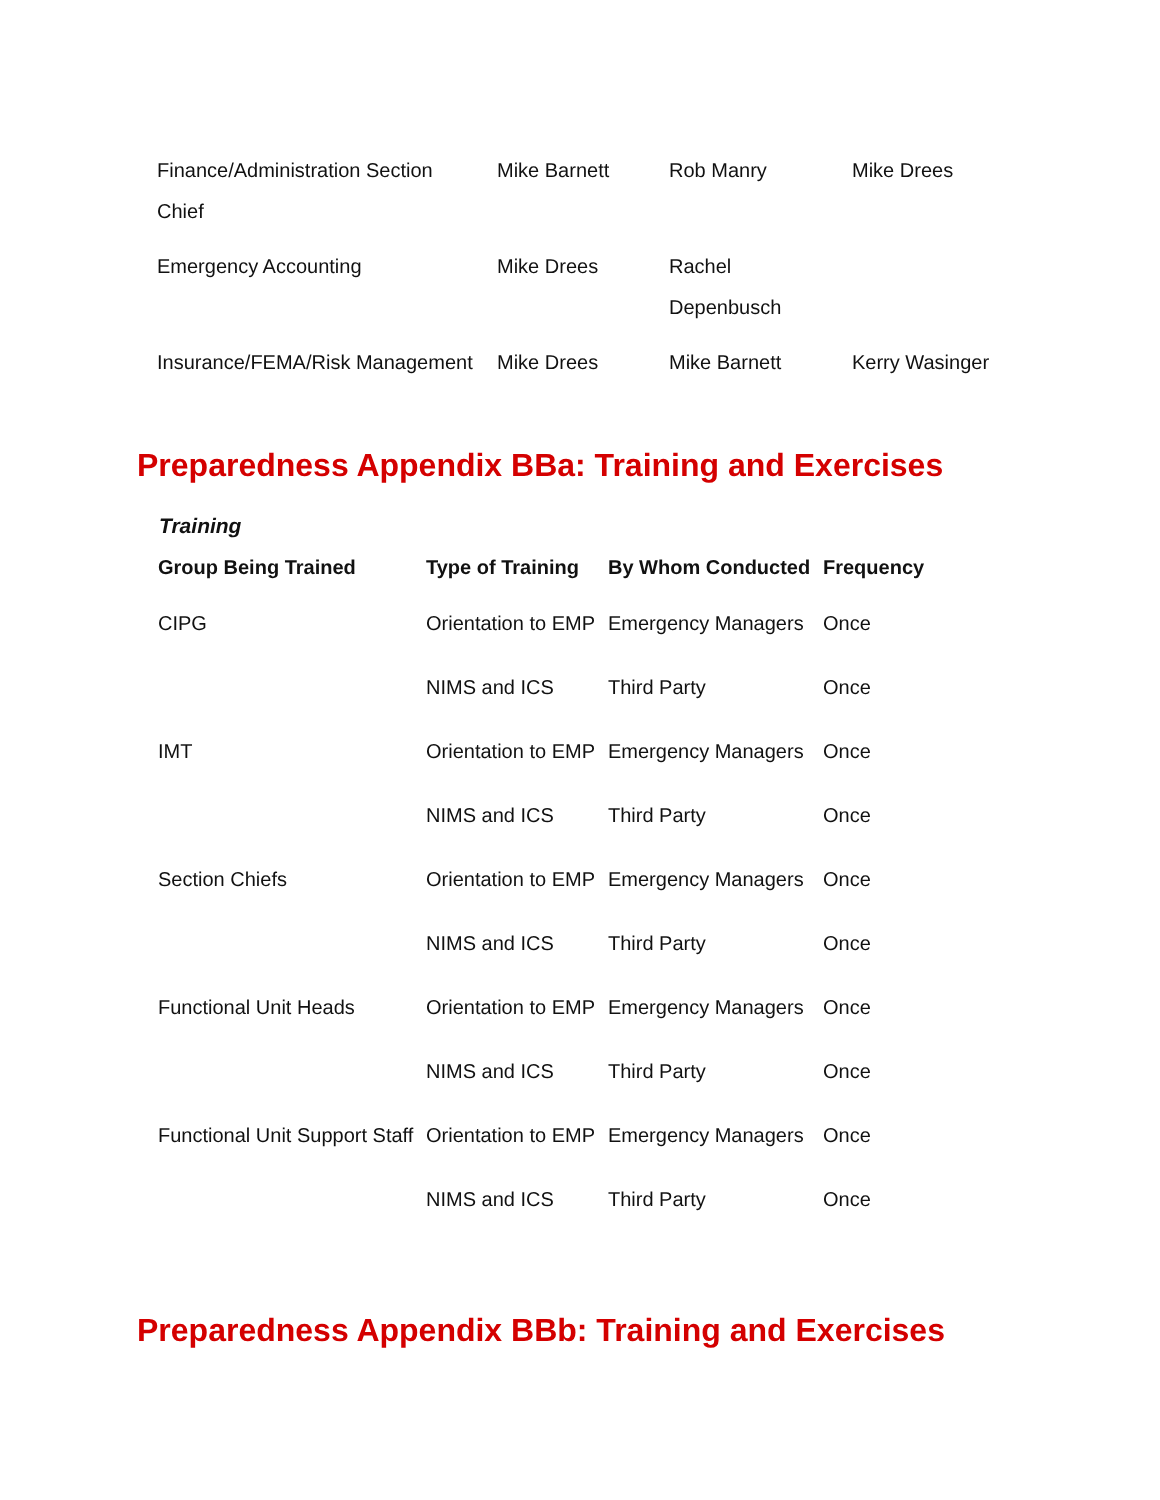| Finance/Administration Section Chief | Mike Barnett | Rob Manry | Mike Drees |
| Emergency Accounting | Mike Drees | Rachel Depenbusch | |
| Insurance/FEMA/Risk Management | Mike Drees | Mike Barnett | Kerry Wasinger |
Preparedness Appendix BBa: Training and Exercises
Training
| Group Being Trained | Type of Training | By Whom Conducted | Frequency |
| --- | --- | --- | --- |
| CIPG | Orientation to EMP | Emergency Managers | Once |
| | NIMS and ICS | Third Party | Once |
| IMT | Orientation to EMP | Emergency Managers | Once |
| | NIMS and ICS | Third Party | Once |
| Section Chiefs | Orientation to EMP | Emergency Managers | Once |
| | NIMS and ICS | Third Party | Once |
| Functional Unit Heads | Orientation to EMP | Emergency Managers | Once |
| | NIMS and ICS | Third Party | Once |
| Functional Unit Support Staff | Orientation to EMP | Emergency Managers | Once |
| | NIMS and ICS | Third Party | Once |
Preparedness Appendix BBb: Training and Exercises